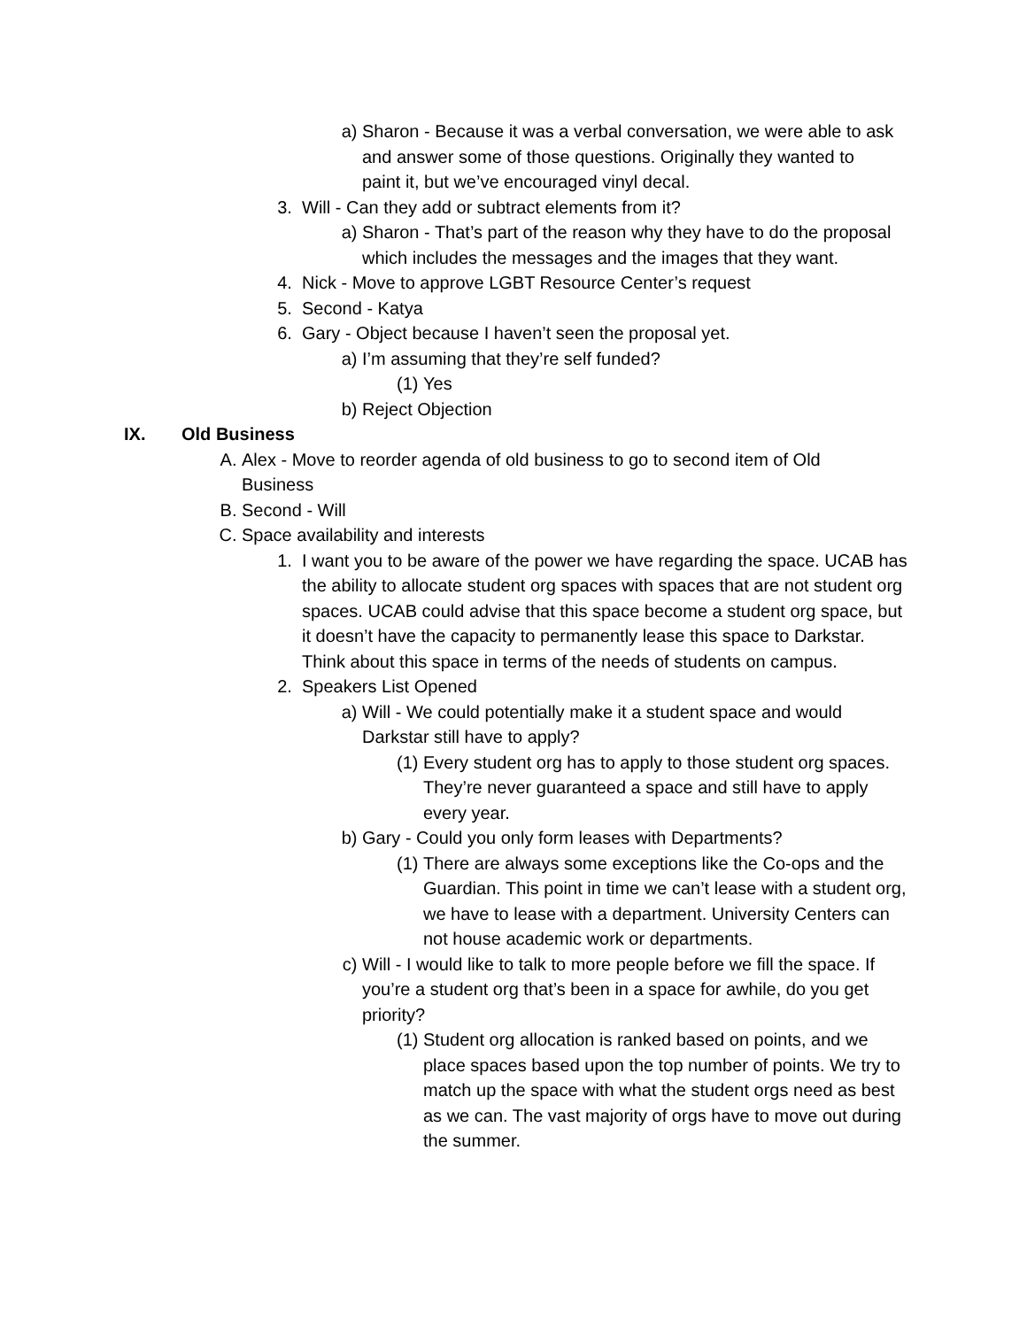a) Sharon - Because it was a verbal conversation, we were able to ask and answer some of those questions. Originally they wanted to paint it, but we’ve encouraged vinyl decal.
3. Will - Can they add or subtract elements from it?
a) Sharon - That’s part of the reason why they have to do the proposal which includes the messages and the images that they want.
4. Nick - Move to approve LGBT Resource Center’s request
5. Second - Katya
6. Gary - Object because I haven’t seen the proposal yet.
a) I’m assuming that they’re self funded?
(1) Yes
b) Reject Objection
IX. Old Business
A. Alex - Move to reorder agenda of old business to go to second item of Old Business
B. Second - Will
C. Space availability and interests
1. I want you to be aware of the power we have regarding the space. UCAB has the ability to allocate student org spaces with spaces that are not student org spaces. UCAB could advise that this space become a student org space, but it doesn’t have the capacity to permanently lease this space to Darkstar. Think about this space in terms of the needs of students on campus.
2. Speakers List Opened
a) Will - We could potentially make it a student space and would Darkstar still have to apply?
(1) Every student org has to apply to those student org spaces. They’re never guaranteed a space and still have to apply every year.
b) Gary - Could you only form leases with Departments?
(1) There are always some exceptions like the Co-ops and the Guardian. This point in time we can’t lease with a student org, we have to lease with a department. University Centers can not house academic work or departments.
c) Will - I would like to talk to more people before we fill the space. If you’re a student org that’s been in a space for awhile, do you get priority?
(1) Student org allocation is ranked based on points, and we place spaces based upon the top number of points. We try to match up the space with what the student orgs need as best as we can. The vast majority of orgs have to move out during the summer.